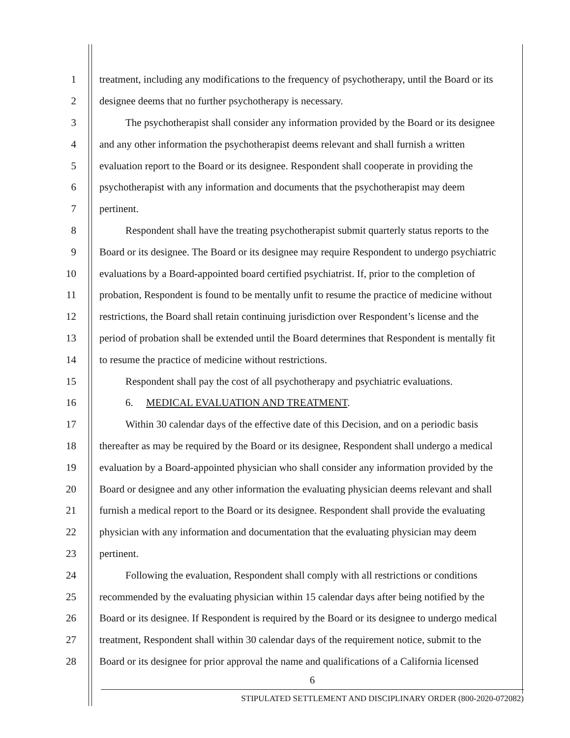1 treatment, including any modifications to the frequency of psychotherapy, until the Board or its
2 designee deems that no further psychotherapy is necessary.
3 The psychotherapist shall consider any information provided by the Board or its designee
4 and any other information the psychotherapist deems relevant and shall furnish a written
5 evaluation report to the Board or its designee. Respondent shall cooperate in providing the
6 psychotherapist with any information and documents that the psychotherapist may deem
7 pertinent.
8 Respondent shall have the treating psychotherapist submit quarterly status reports to the
9 Board or its designee. The Board or its designee may require Respondent to undergo psychiatric
10 evaluations by a Board-appointed board certified psychiatrist. If, prior to the completion of
11 probation, Respondent is found to be mentally unfit to resume the practice of medicine without
12 restrictions, the Board shall retain continuing jurisdiction over Respondent’s license and the
13 period of probation shall be extended until the Board determines that Respondent is mentally fit
14 to resume the practice of medicine without restrictions.
15 Respondent shall pay the cost of all psychotherapy and psychiatric evaluations.
16 6. MEDICAL EVALUATION AND TREATMENT.
17 Within 30 calendar days of the effective date of this Decision, and on a periodic basis
18 thereafter as may be required by the Board or its designee, Respondent shall undergo a medical
19 evaluation by a Board-appointed physician who shall consider any information provided by the
20 Board or designee and any other information the evaluating physician deems relevant and shall
21 furnish a medical report to the Board or its designee. Respondent shall provide the evaluating
22 physician with any information and documentation that the evaluating physician may deem
23 pertinent.
24 Following the evaluation, Respondent shall comply with all restrictions or conditions
25 recommended by the evaluating physician within 15 calendar days after being notified by the
26 Board or its designee. If Respondent is required by the Board or its designee to undergo medical
27 treatment, Respondent shall within 30 calendar days of the requirement notice, submit to the
28 Board or its designee for prior approval the name and qualifications of a California licensed
6
STIPULATED SETTLEMENT AND DISCIPLINARY ORDER (800-2020-072082)